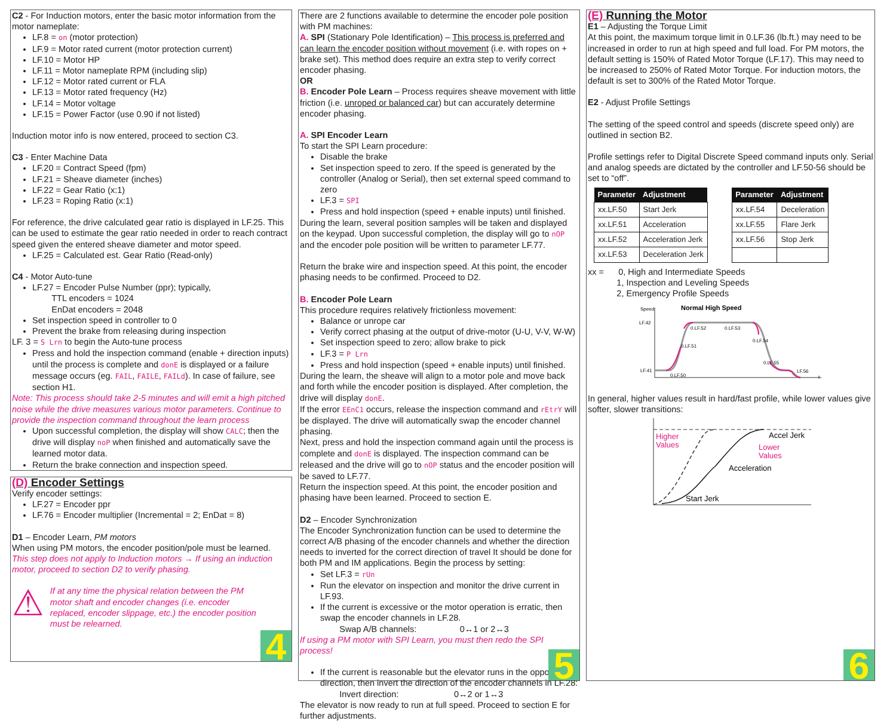C2 - For Induction motors, enter the basic motor information from the motor nameplate:
LF.8 = on (motor protection)
LF.9 = Motor rated current (motor protection current)
LF.10 = Motor HP
LF.11 = Motor nameplate RPM (including slip)
LF.12 = Motor rated current or FLA
LF.13 = Motor rated frequency (Hz)
LF.14 = Motor voltage
LF.15 = Power Factor (use 0.90 if not listed)
Induction motor info is now entered, proceed to section C3.
C3 - Enter Machine Data
LF.20 = Contract Speed (fpm)
LF.21 = Sheave diameter (inches)
LF.22 = Gear Ratio (x:1)
LF.23 = Roping Ratio (x:1)
For reference, the drive calculated gear ratio is displayed in LF.25. This can be used to estimate the gear ratio needed in order to reach contract speed given the entered sheave diameter and motor speed.
LF.25 = Calculated est. Gear Ratio (Read-only)
C4 - Motor Auto-tune
LF.27 = Encoder Pulse Number (ppr); typically,
TTL encoders = 1024
EnDat encoders = 2048
Set inspection speed in controller to 0
Prevent the brake from releasing during inspection
LF. 3 = S Lrn to begin the Auto-tune process
Press and hold the inspection command (enable + direction inputs) until the process is complete and donE is displayed or a failure message occurs (eg. FAIL, FAILE, FAILd). In case of failure, see section H1.
Note: This process should take 2-5 minutes and will emit a high pitched noise while the drive measures various motor parameters. Continue to provide the inspection command throughout the learn process
Upon successful completion, the display will show CALC; then the drive will display noP when finished and automatically save the learned motor data.
Return the brake connection and inspection speed.
(D) Encoder Settings
Verify encoder settings:
LF.27 = Encoder ppr
LF.76 = Encoder multiplier (Incremental = 2; EnDat = 8)
D1 – Encoder Learn, PM motors
When using PM motors, the encoder position/pole must be learned.
This step does not apply to Induction motors → If using an induction motor, proceed to section D2 to verify phasing.
⚠
If at any time the physical relation between the PM motor shaft and encoder changes (i.e. encoder replaced, encoder slippage, etc.) the encoder position must be relearned.
4
There are 2 functions available to determine the encoder pole position with PM machines:
A. SPI (Stationary Pole Identification) – This process is preferred and can learn the encoder position without movement (i.e. with ropes on + brake set). This method does require an extra step to verify correct encoder phasing.
OR
B. Encoder Pole Learn – Process requires sheave movement with little friction (i.e. unroped or balanced car) but can accurately determine encoder phasing.
A. SPI Encoder Learn
To start the SPI Learn procedure:
Disable the brake
Set inspection speed to zero. If the speed is generated by the controller (Analog or Serial), then set external speed command to zero
LF.3 = SPI
Press and hold inspection (speed + enable inputs) until finished.
During the learn, several position samples will be taken and displayed on the keypad. Upon successful completion, the display will go to nOP and the encoder pole position will be written to parameter LF.77.
Return the brake wire and inspection speed. At this point, the encoder phasing needs to be confirmed. Proceed to D2.
B. Encoder Pole Learn
This procedure requires relatively frictionless movement:
Balance or unrope car
Verify correct phasing at the output of drive-motor (U-U, V-V, W-W)
Set inspection speed to zero; allow brake to pick
LF.3 = P Lrn
Press and hold inspection (speed + enable inputs) until finished.
During the learn, the sheave will align to a motor pole and move back and forth while the encoder position is displayed. After completion, the drive will display donE.
If the error EEnC1 occurs, release the inspection command and rEtrY will be displayed. The drive will automatically swap the encoder channel phasing.
Next, press and hold the inspection command again until the process is complete and donE is displayed. The inspection command can be released and the drive will go to nOP status and the encoder position will be saved to LF.77.
Return the inspection speed. At this point, the encoder position and phasing have been learned. Proceed to section E.
D2 – Encoder Synchronization
The Encoder Synchronization function can be used to determine the correct A/B phasing of the encoder channels and whether the direction needs to inverted for the correct direction of travel It should be done for both PM and IM applications. Begin the process by setting:
Set LF.3 = rUn
Run the elevator on inspection and monitor the drive current in LF.93.
If the current is excessive or the motor operation is erratic, then swap the encoder channels in LF.28.
Swap A/B channels: 0↔1 or 2↔3
If using a PM motor with SPI Learn, you must then redo the SPI process!
If the current is reasonable but the elevator runs in the opposite direction, then invert the direction of the encoder channels in LF.28:
Invert direction: 0↔2 or 1↔3
The elevator is now ready to run at full speed. Proceed to section E for further adjustments.
5
(E) Running the Motor
E1 – Adjusting the Torque Limit
At this point, the maximum torque limit in 0.LF.36 (lb.ft.) may need to be increased in order to run at high speed and full load. For PM motors, the default setting is 150% of Rated Motor Torque (LF.17). This may need to be increased to 250% of Rated Motor Torque. For induction motors, the default is set to 300% of the Rated Motor Torque.
E2 - Adjust Profile Settings
The setting of the speed control and speeds (discrete speed only) are outlined in section B2.
Profile settings refer to Digital Discrete Speed command inputs only. Serial and analog speeds are dictated by the controller and LF.50-56 should be set to “off”.
| Parameter | Adjustment |
| --- | --- |
| xx.LF.50 | Start Jerk |
| xx.LF.51 | Acceleration |
| xx.LF.52 | Acceleration Jerk |
| xx.LF.53 | Deceleration Jerk |
| Parameter | Adjustment |
| --- | --- |
| xx.LF.54 | Deceleration |
| xx.LF.55 | Flare Jerk |
| xx.LF.56 | Stop Jerk |
xx = 0, High and Intermediate Speeds
1, Inspection and Leveling Speeds
2, Emergency Profile Speeds
Speed
Normal High Speed
LF.42
LF.41
0.LF.52
0.LF.53
0.LF.51
0.LF.54
0.LF.55
0.LF.50
LF.56
t
In general, higher values result in hard/fast profile, while lower values give softer, slower transitions:
Higher
Values
Lower
Values
Accel Jerk
Acceleration
Start Jerk
6